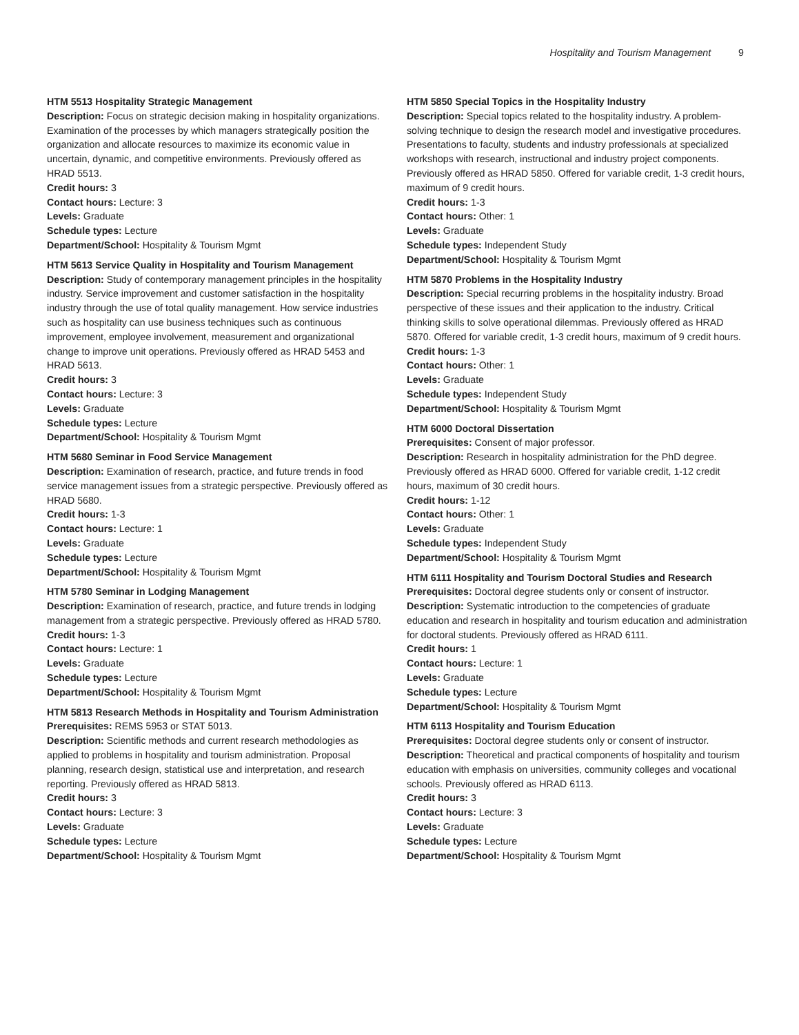Hospitality and Tourism Management 9
HTM 5513 Hospitality Strategic Management
Description: Focus on strategic decision making in hospitality organizations. Examination of the processes by which managers strategically position the organization and allocate resources to maximize its economic value in uncertain, dynamic, and competitive environments. Previously offered as HRAD 5513.
Credit hours: 3
Contact hours: Lecture: 3
Levels: Graduate
Schedule types: Lecture
Department/School: Hospitality & Tourism Mgmt
HTM 5613 Service Quality in Hospitality and Tourism Management
Description: Study of contemporary management principles in the hospitality industry. Service improvement and customer satisfaction in the hospitality industry through the use of total quality management. How service industries such as hospitality can use business techniques such as continuous improvement, employee involvement, measurement and organizational change to improve unit operations. Previously offered as HRAD 5453 and HRAD 5613.
Credit hours: 3
Contact hours: Lecture: 3
Levels: Graduate
Schedule types: Lecture
Department/School: Hospitality & Tourism Mgmt
HTM 5680 Seminar in Food Service Management
Description: Examination of research, practice, and future trends in food service management issues from a strategic perspective. Previously offered as HRAD 5680.
Credit hours: 1-3
Contact hours: Lecture: 1
Levels: Graduate
Schedule types: Lecture
Department/School: Hospitality & Tourism Mgmt
HTM 5780 Seminar in Lodging Management
Description: Examination of research, practice, and future trends in lodging management from a strategic perspective. Previously offered as HRAD 5780.
Credit hours: 1-3
Contact hours: Lecture: 1
Levels: Graduate
Schedule types: Lecture
Department/School: Hospitality & Tourism Mgmt
HTM 5813 Research Methods in Hospitality and Tourism Administration
Prerequisites: REMS 5953 or STAT 5013.
Description: Scientific methods and current research methodologies as applied to problems in hospitality and tourism administration. Proposal planning, research design, statistical use and interpretation, and research reporting. Previously offered as HRAD 5813.
Credit hours: 3
Contact hours: Lecture: 3
Levels: Graduate
Schedule types: Lecture
Department/School: Hospitality & Tourism Mgmt
HTM 5850 Special Topics in the Hospitality Industry
Description: Special topics related to the hospitality industry. A problem-solving technique to design the research model and investigative procedures. Presentations to faculty, students and industry professionals at specialized workshops with research, instructional and industry project components. Previously offered as HRAD 5850. Offered for variable credit, 1-3 credit hours, maximum of 9 credit hours.
Credit hours: 1-3
Contact hours: Other: 1
Levels: Graduate
Schedule types: Independent Study
Department/School: Hospitality & Tourism Mgmt
HTM 5870 Problems in the Hospitality Industry
Description: Special recurring problems in the hospitality industry. Broad perspective of these issues and their application to the industry. Critical thinking skills to solve operational dilemmas. Previously offered as HRAD 5870. Offered for variable credit, 1-3 credit hours, maximum of 9 credit hours.
Credit hours: 1-3
Contact hours: Other: 1
Levels: Graduate
Schedule types: Independent Study
Department/School: Hospitality & Tourism Mgmt
HTM 6000 Doctoral Dissertation
Prerequisites: Consent of major professor.
Description: Research in hospitality administration for the PhD degree. Previously offered as HRAD 6000. Offered for variable credit, 1-12 credit hours, maximum of 30 credit hours.
Credit hours: 1-12
Contact hours: Other: 1
Levels: Graduate
Schedule types: Independent Study
Department/School: Hospitality & Tourism Mgmt
HTM 6111 Hospitality and Tourism Doctoral Studies and Research
Prerequisites: Doctoral degree students only or consent of instructor.
Description: Systematic introduction to the competencies of graduate education and research in hospitality and tourism education and administration for doctoral students. Previously offered as HRAD 6111.
Credit hours: 1
Contact hours: Lecture: 1
Levels: Graduate
Schedule types: Lecture
Department/School: Hospitality & Tourism Mgmt
HTM 6113 Hospitality and Tourism Education
Prerequisites: Doctoral degree students only or consent of instructor.
Description: Theoretical and practical components of hospitality and tourism education with emphasis on universities, community colleges and vocational schools. Previously offered as HRAD 6113.
Credit hours: 3
Contact hours: Lecture: 3
Levels: Graduate
Schedule types: Lecture
Department/School: Hospitality & Tourism Mgmt